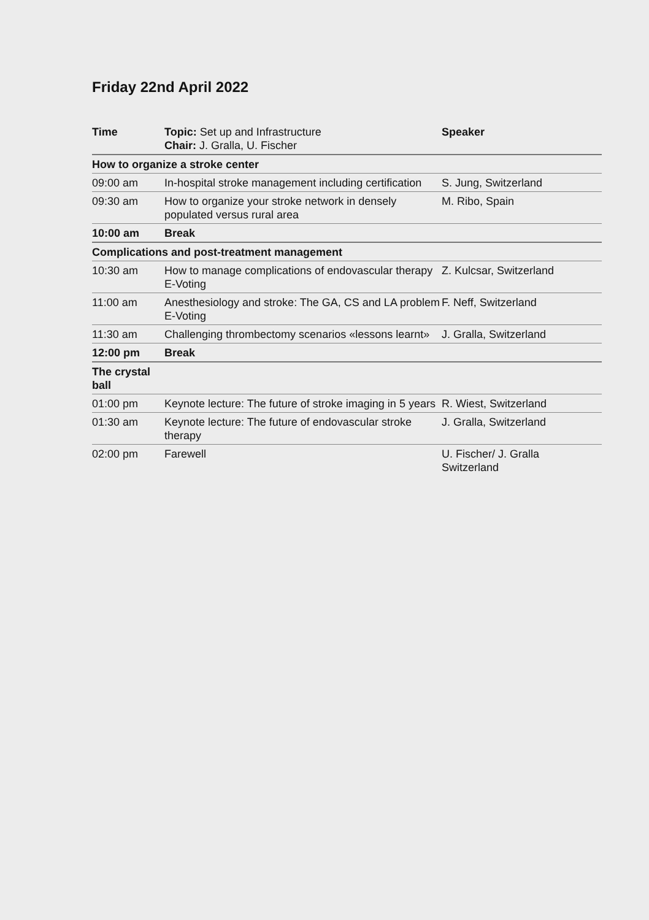Friday 22nd April 2022
| Time | Topic: Set up and Infrastructure Chair: J. Gralla, U. Fischer | Speaker |
| How to organize a stroke center | | |
| 09:00 am | In-hospital stroke management including certification | S. Jung, Switzerland |
| 09:30 am | How to organize your stroke network in densely populated versus rural area | M. Ribo, Spain |
| 10:00 am | Break | |
| Complications and post-treatment management | | |
| 10:30 am | How to manage complications of endovascular therapy E-Voting | Z. Kulcsar, Switzerland |
| 11:00 am | Anesthesiology and stroke: The GA, CS and LA problem E-Voting | F. Neff, Switzerland |
| 11:30 am | Challenging thrombectomy scenarios «lessons learnt» | J. Gralla, Switzerland |
| 12:00 pm | Break | |
| The crystal ball | | |
| 01:00 pm | Keynote lecture: The future of stroke imaging in 5 years | R. Wiest, Switzerland |
| 01:30 am | Keynote lecture: The future of endovascular stroke therapy | J. Gralla, Switzerland |
| 02:00 pm | Farewell | U. Fischer/ J. Gralla Switzerland |